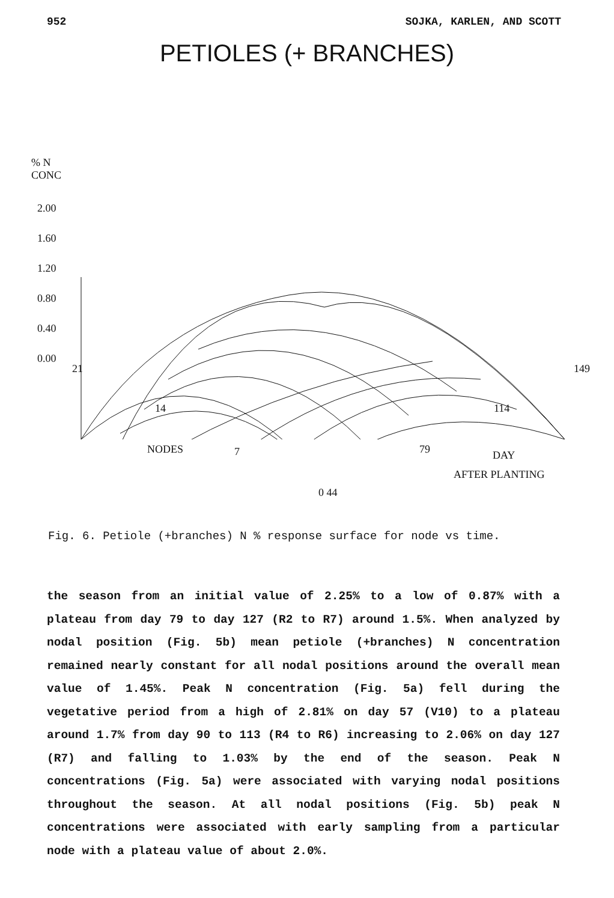952 SOJKA, KARLEN, AND SCOTT
PETIOLES (+ BRANCHES)
% N
CONC
2.00
1.60
1.20
0.80
0.40
0.00
21 149
14 114
NODES 7 79 DAY
AFTER PLANTING
0 44
Fig. 6. Petiole (+branches) N % response surface for node vs time.
the season from an initial value of 2.25% to a low of 0.87% with a plateau from day 79 to day 127 (R2 to R7) around 1.5%. When analyzed by nodal position (Fig. 5b) mean petiole (+branches) N concentration remained nearly constant for all nodal positions around the overall mean value of 1.45%. Peak N concentration (Fig. 5a) fell during the vegetative period from a high of 2.81% on day 57 (V10) to a plateau around 1.7% from day 90 to 113 (R4 to R6) increasing to 2.06% on day 127 (R7) and falling to 1.03% by the end of the season. Peak N concentrations (Fig. 5a) were associated with varying nodal positions throughout the season. At all nodal positions (Fig. 5b) peak N concentrations were associated with early sampling from a particular node with a plateau value of about 2.0%.